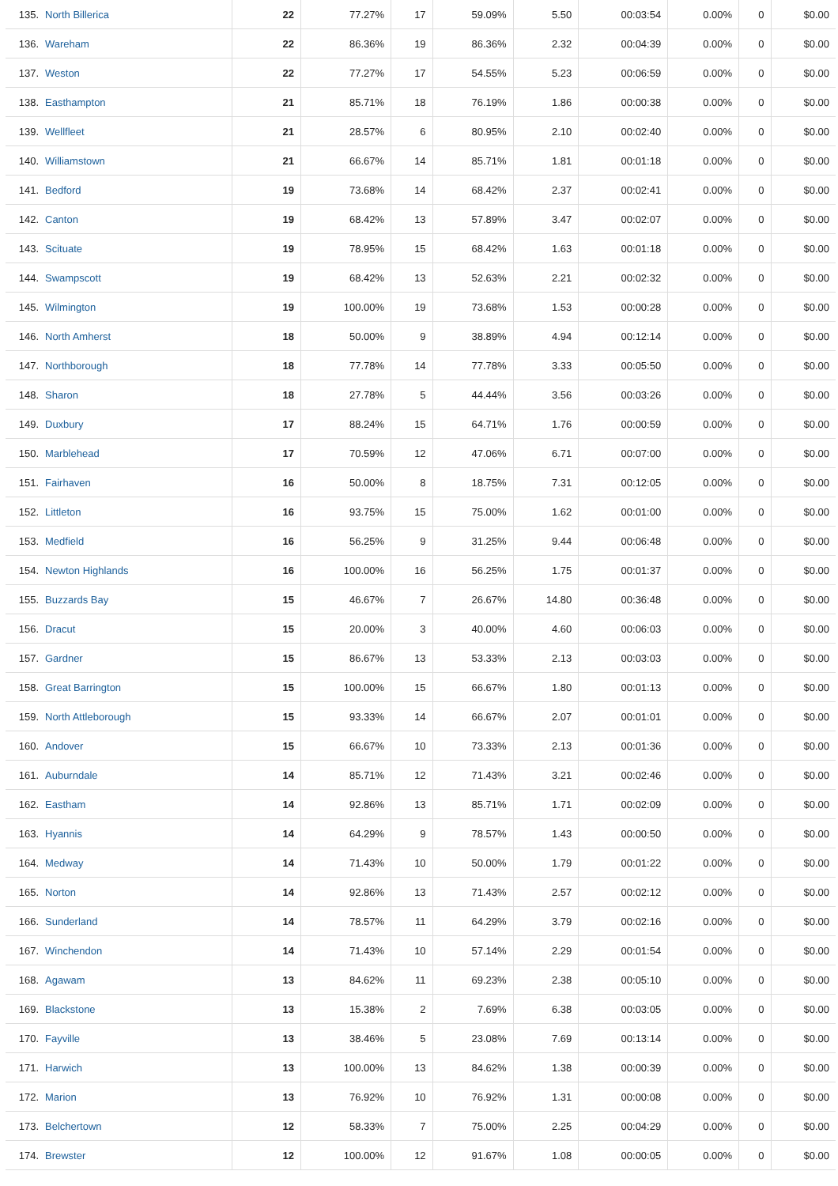| 135. North Billerica | 22 | 77.27% | 17 | 59.09% | 5.50 | 00:03:54 | 0.00% | 0 | $0.00 |
| 136. Wareham | 22 | 86.36% | 19 | 86.36% | 2.32 | 00:04:39 | 0.00% | 0 | $0.00 |
| 137. Weston | 22 | 77.27% | 17 | 54.55% | 5.23 | 00:06:59 | 0.00% | 0 | $0.00 |
| 138. Easthampton | 21 | 85.71% | 18 | 76.19% | 1.86 | 00:00:38 | 0.00% | 0 | $0.00 |
| 139. Wellfleet | 21 | 28.57% | 6 | 80.95% | 2.10 | 00:02:40 | 0.00% | 0 | $0.00 |
| 140. Williamstown | 21 | 66.67% | 14 | 85.71% | 1.81 | 00:01:18 | 0.00% | 0 | $0.00 |
| 141. Bedford | 19 | 73.68% | 14 | 68.42% | 2.37 | 00:02:41 | 0.00% | 0 | $0.00 |
| 142. Canton | 19 | 68.42% | 13 | 57.89% | 3.47 | 00:02:07 | 0.00% | 0 | $0.00 |
| 143. Scituate | 19 | 78.95% | 15 | 68.42% | 1.63 | 00:01:18 | 0.00% | 0 | $0.00 |
| 144. Swampscott | 19 | 68.42% | 13 | 52.63% | 2.21 | 00:02:32 | 0.00% | 0 | $0.00 |
| 145. Wilmington | 19 | 100.00% | 19 | 73.68% | 1.53 | 00:00:28 | 0.00% | 0 | $0.00 |
| 146. North Amherst | 18 | 50.00% | 9 | 38.89% | 4.94 | 00:12:14 | 0.00% | 0 | $0.00 |
| 147. Northborough | 18 | 77.78% | 14 | 77.78% | 3.33 | 00:05:50 | 0.00% | 0 | $0.00 |
| 148. Sharon | 18 | 27.78% | 5 | 44.44% | 3.56 | 00:03:26 | 0.00% | 0 | $0.00 |
| 149. Duxbury | 17 | 88.24% | 15 | 64.71% | 1.76 | 00:00:59 | 0.00% | 0 | $0.00 |
| 150. Marblehead | 17 | 70.59% | 12 | 47.06% | 6.71 | 00:07:00 | 0.00% | 0 | $0.00 |
| 151. Fairhaven | 16 | 50.00% | 8 | 18.75% | 7.31 | 00:12:05 | 0.00% | 0 | $0.00 |
| 152. Littleton | 16 | 93.75% | 15 | 75.00% | 1.62 | 00:01:00 | 0.00% | 0 | $0.00 |
| 153. Medfield | 16 | 56.25% | 9 | 31.25% | 9.44 | 00:06:48 | 0.00% | 0 | $0.00 |
| 154. Newton Highlands | 16 | 100.00% | 16 | 56.25% | 1.75 | 00:01:37 | 0.00% | 0 | $0.00 |
| 155. Buzzards Bay | 15 | 46.67% | 7 | 26.67% | 14.80 | 00:36:48 | 0.00% | 0 | $0.00 |
| 156. Dracut | 15 | 20.00% | 3 | 40.00% | 4.60 | 00:06:03 | 0.00% | 0 | $0.00 |
| 157. Gardner | 15 | 86.67% | 13 | 53.33% | 2.13 | 00:03:03 | 0.00% | 0 | $0.00 |
| 158. Great Barrington | 15 | 100.00% | 15 | 66.67% | 1.80 | 00:01:13 | 0.00% | 0 | $0.00 |
| 159. North Attleborough | 15 | 93.33% | 14 | 66.67% | 2.07 | 00:01:01 | 0.00% | 0 | $0.00 |
| 160. Andover | 15 | 66.67% | 10 | 73.33% | 2.13 | 00:01:36 | 0.00% | 0 | $0.00 |
| 161. Auburndale | 14 | 85.71% | 12 | 71.43% | 3.21 | 00:02:46 | 0.00% | 0 | $0.00 |
| 162. Eastham | 14 | 92.86% | 13 | 85.71% | 1.71 | 00:02:09 | 0.00% | 0 | $0.00 |
| 163. Hyannis | 14 | 64.29% | 9 | 78.57% | 1.43 | 00:00:50 | 0.00% | 0 | $0.00 |
| 164. Medway | 14 | 71.43% | 10 | 50.00% | 1.79 | 00:01:22 | 0.00% | 0 | $0.00 |
| 165. Norton | 14 | 92.86% | 13 | 71.43% | 2.57 | 00:02:12 | 0.00% | 0 | $0.00 |
| 166. Sunderland | 14 | 78.57% | 11 | 64.29% | 3.79 | 00:02:16 | 0.00% | 0 | $0.00 |
| 167. Winchendon | 14 | 71.43% | 10 | 57.14% | 2.29 | 00:01:54 | 0.00% | 0 | $0.00 |
| 168. Agawam | 13 | 84.62% | 11 | 69.23% | 2.38 | 00:05:10 | 0.00% | 0 | $0.00 |
| 169. Blackstone | 13 | 15.38% | 2 | 7.69% | 6.38 | 00:03:05 | 0.00% | 0 | $0.00 |
| 170. Fayville | 13 | 38.46% | 5 | 23.08% | 7.69 | 00:13:14 | 0.00% | 0 | $0.00 |
| 171. Harwich | 13 | 100.00% | 13 | 84.62% | 1.38 | 00:00:39 | 0.00% | 0 | $0.00 |
| 172. Marion | 13 | 76.92% | 10 | 76.92% | 1.31 | 00:00:08 | 0.00% | 0 | $0.00 |
| 173. Belchertown | 12 | 58.33% | 7 | 75.00% | 2.25 | 00:04:29 | 0.00% | 0 | $0.00 |
| 174. Brewster | 12 | 100.00% | 12 | 91.67% | 1.08 | 00:00:05 | 0.00% | 0 | $0.00 |